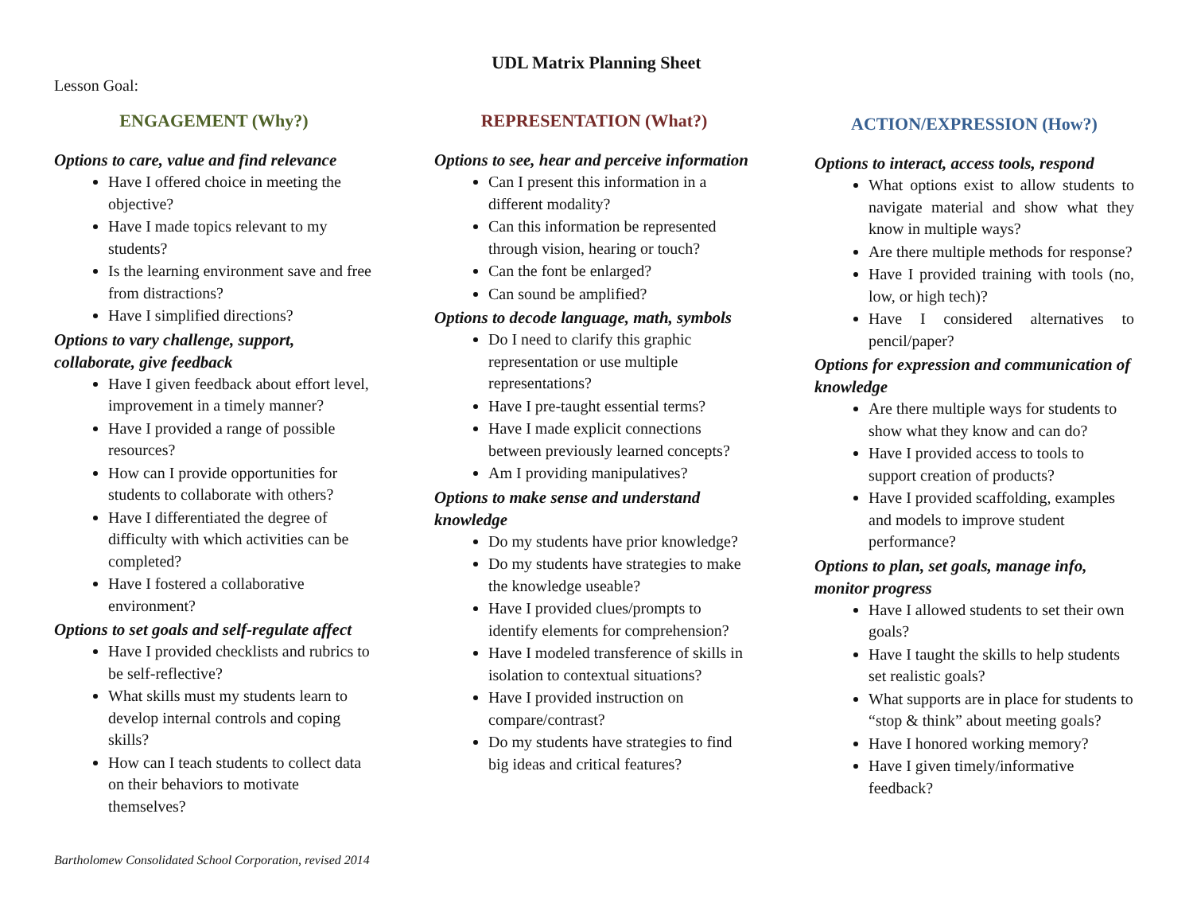UDL Matrix Planning Sheet
Lesson Goal:
ENGAGEMENT (Why?)
Options to care, value and find relevance
Have I offered choice in meeting the objective?
Have I made topics relevant to my students?
Is the learning environment save and free from distractions?
Have I simplified directions?
Options to vary challenge, support, collaborate, give feedback
Have I given feedback about effort level, improvement in a timely manner?
Have I provided a range of possible resources?
How can I provide opportunities for students to collaborate with others?
Have I differentiated the degree of difficulty with which activities can be completed?
Have I fostered a collaborative environment?
Options to set goals and self-regulate affect
Have I provided checklists and rubrics to be self-reflective?
What skills must my students learn to develop internal controls and coping skills?
How can I teach students to collect data on their behaviors to motivate themselves?
REPRESENTATION (What?)
Options to see, hear and perceive information
Can I present this information in a different modality?
Can this information be represented through vision, hearing or touch?
Can the font be enlarged?
Can sound be amplified?
Options to decode language, math, symbols
Do I need to clarify this graphic representation or use multiple representations?
Have I pre-taught essential terms?
Have I made explicit connections between previously learned concepts?
Am I providing manipulatives?
Options to make sense and understand knowledge
Do my students have prior knowledge?
Do my students have strategies to make the knowledge useable?
Have I provided clues/prompts to identify elements for comprehension?
Have I modeled transference of skills in isolation to contextual situations?
Have I provided instruction on compare/contrast?
Do my students have strategies to find big ideas and critical features?
ACTION/EXPRESSION (How?)
Options to interact, access tools, respond
What options exist to allow students to navigate material and show what they know in multiple ways?
Are there multiple methods for response?
Have I provided training with tools (no, low, or high tech)?
Have I considered alternatives to pencil/paper?
Options for expression and communication of knowledge
Are there multiple ways for students to show what they know and can do?
Have I provided access to tools to support creation of products?
Have I provided scaffolding, examples and models to improve student performance?
Options to plan, set goals, manage info, monitor progress
Have I allowed students to set their own goals?
Have I taught the skills to help students set realistic goals?
What supports are in place for students to “stop & think” about meeting goals?
Have I honored working memory?
Have I given timely/informative feedback?
Bartholomew Consolidated School Corporation, revised 2014